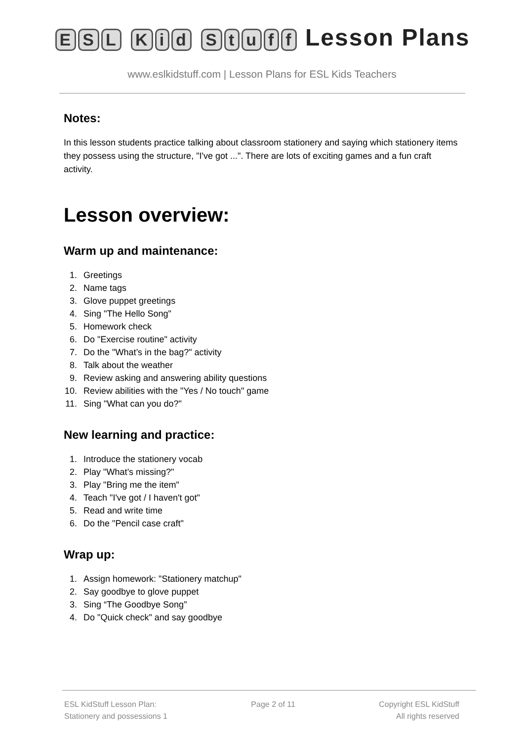ESL Kid Stuff Lesson Plans
www.eslkidstuff.com | Lesson Plans for ESL Kids Teachers
Notes:
In this lesson students practice talking about classroom stationery and saying which stationery items they possess using the structure, "I've got ...". There are lots of exciting games and a fun craft activity.
Lesson overview:
Warm up and maintenance:
1. Greetings
2. Name tags
3. Glove puppet greetings
4. Sing "The Hello Song"
5. Homework check
6. Do "Exercise routine" activity
7. Do the "What’s in the bag?" activity
8. Talk about the weather
9. Review asking and answering ability questions
10. Review abilities with the "Yes / No touch" game
11. Sing "What can you do?"
New learning and practice:
1. Introduce the stationery vocab
2. Play "What’s missing?"
3. Play "Bring me the item"
4. Teach "I've got / I haven't got"
5. Read and write time
6. Do the "Pencil case craft"
Wrap up:
1. Assign homework: "Stationery matchup"
2. Say goodbye to glove puppet
3. Sing “The Goodbye Song"
4. Do "Quick check" and say goodbye
ESL KidStuff Lesson Plan:
Stationery and possessions 1
Page 2 of 11 Copyright ESL KidStuff
All rights reserved